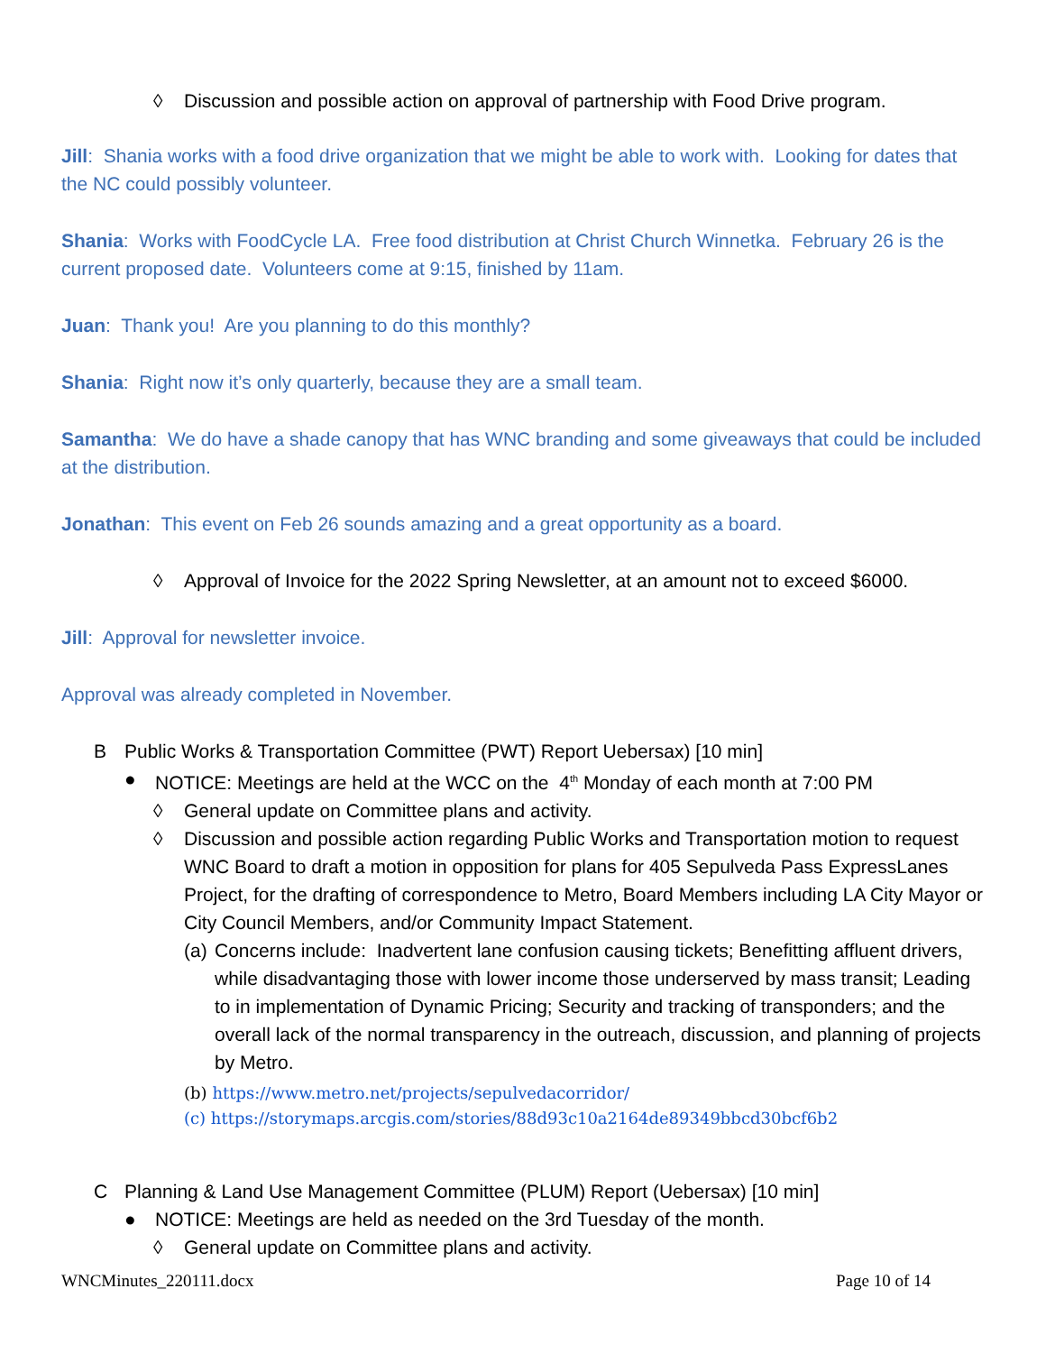◊ Discussion and possible action on approval of partnership with Food Drive program.
Jill: Shania works with a food drive organization that we might be able to work with. Looking for dates that the NC could possibly volunteer.
Shania: Works with FoodCycle LA. Free food distribution at Christ Church Winnetka. February 26 is the current proposed date. Volunteers come at 9:15, finished by 11am.
Juan: Thank you! Are you planning to do this monthly?
Shania: Right now it’s only quarterly, because they are a small team.
Samantha: We do have a shade canopy that has WNC branding and some giveaways that could be included at the distribution.
Jonathan: This event on Feb 26 sounds amazing and a great opportunity as a board.
◊ Approval of Invoice for the 2022 Spring Newsletter, at an amount not to exceed $6000.
Jill: Approval for newsletter invoice.
Approval was already completed in November.
B Public Works & Transportation Committee (PWT) Report Uebersax) [10 min]
● NOTICE: Meetings are held at the WCC on the 4<sup>th</sup> Monday of each month at 7:00 PM
◊ General update on Committee plans and activity.
◊ Discussion and possible action regarding Public Works and Transportation motion to request WNC Board to draft a motion in opposition for plans for 405 Sepulveda Pass ExpressLanes Project, for the drafting of correspondence to Metro, Board Members including LA City Mayor or City Council Members, and/or Community Impact Statement.
(a) Concerns include: Inadvertent lane confusion causing tickets; Benefitting affluent drivers, while disadvantaging those with lower income those underserved by mass transit; Leading to in implementation of Dynamic Pricing; Security and tracking of transponders; and the overall lack of the normal transparency in the outreach, discussion, and planning of projects by Metro.
(b) https://www.metro.net/projects/sepulvedacorridor/
(c) https://storymaps.arcgis.com/stories/88d93c10a2164de89349bbcd30bcf6b2
C Planning & Land Use Management Committee (PLUM) Report (Uebersax) [10 min]
● NOTICE: Meetings are held as needed on the 3rd Tuesday of the month.
◊ General update on Committee plans and activity.
WNCMinutes_220111.docx Page 10 of 14